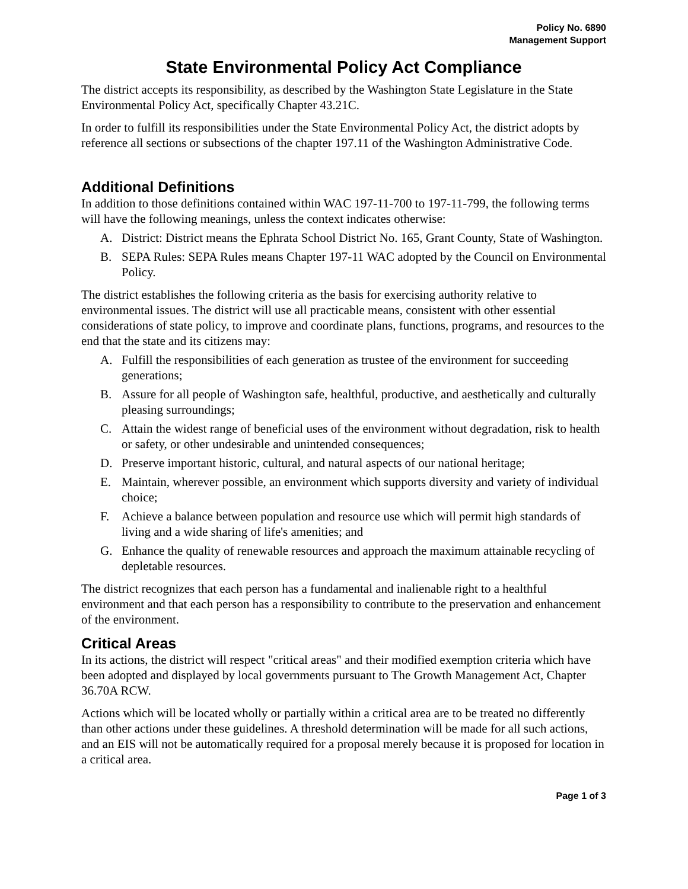Policy No. 6890
Management Support
State Environmental Policy Act Compliance
The district accepts its responsibility, as described by the Washington State Legislature in the State Environmental Policy Act, specifically Chapter 43.21C.
In order to fulfill its responsibilities under the State Environmental Policy Act, the district adopts by reference all sections or subsections of the chapter 197.11 of the Washington Administrative Code.
Additional Definitions
In addition to those definitions contained within WAC 197-11-700 to 197-11-799, the following terms will have the following meanings, unless the context indicates otherwise:
A. District: District means the Ephrata School District No. 165, Grant County, State of Washington.
B. SEPA Rules: SEPA Rules means Chapter 197-11 WAC adopted by the Council on Environmental Policy.
The district establishes the following criteria as the basis for exercising authority relative to environmental issues. The district will use all practicable means, consistent with other essential considerations of state policy, to improve and coordinate plans, functions, programs, and resources to the end that the state and its citizens may:
A. Fulfill the responsibilities of each generation as trustee of the environment for succeeding generations;
B. Assure for all people of Washington safe, healthful, productive, and aesthetically and culturally pleasing surroundings;
C. Attain the widest range of beneficial uses of the environment without degradation, risk to health or safety, or other undesirable and unintended consequences;
D. Preserve important historic, cultural, and natural aspects of our national heritage;
E. Maintain, wherever possible, an environment which supports diversity and variety of individual choice;
F. Achieve a balance between population and resource use which will permit high standards of living and a wide sharing of life's amenities; and
G. Enhance the quality of renewable resources and approach the maximum attainable recycling of depletable resources.
The district recognizes that each person has a fundamental and inalienable right to a healthful environment and that each person has a responsibility to contribute to the preservation and enhancement of the environment.
Critical Areas
In its actions, the district will respect "critical areas" and their modified exemption criteria which have been adopted and displayed by local governments pursuant to The Growth Management Act, Chapter 36.70A RCW.
Actions which will be located wholly or partially within a critical area are to be treated no differently than other actions under these guidelines. A threshold determination will be made for all such actions, and an EIS will not be automatically required for a proposal merely because it is proposed for location in a critical area.
Page 1 of 3